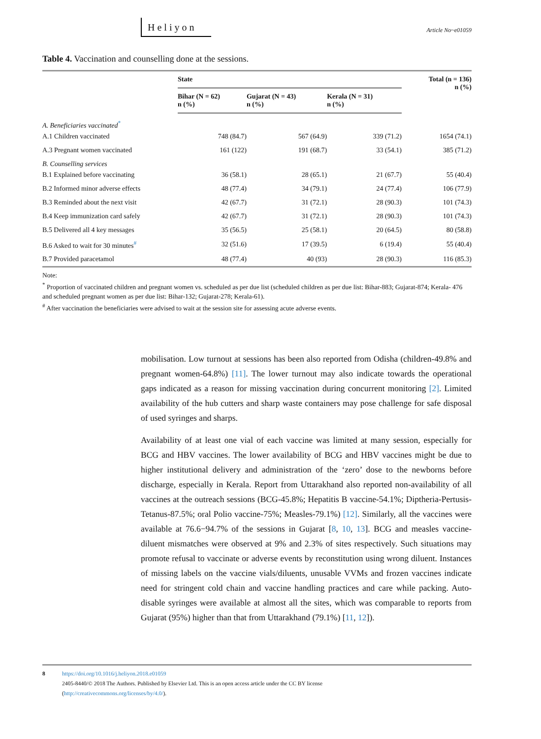Heliyon
Article No~e01059
Table 4. Vaccination and counselling done at the sessions.
| | State | | | Total (n = 136) n (%) |
| --- | --- | --- | --- | --- |
| | Bihar (N = 62) n (%) | Gujarat (N = 43) n (%) | Kerala (N = 31) n (%) | |
| A. Beneficiaries vaccinated<sup>*</sup> | | | | |
| A.1 Children vaccinated | 748 (84.7) | 567 (64.9) | 339 (71.2) | 1654 (74.1) |
| A.3 Pregnant women vaccinated | 161 (122) | 191 (68.7) | 33 (54.1) | 385 (71.2) |
| B. Counselling services | | | | |
| B.1 Explained before vaccinating | 36 (58.1) | 28 (65.1) | 21 (67.7) | 55 (40.4) |
| B.2 Informed minor adverse effects | 48 (77.4) | 34 (79.1) | 24 (77.4) | 106 (77.9) |
| B.3 Reminded about the next visit | 42 (67.7) | 31 (72.1) | 28 (90.3) | 101 (74.3) |
| B.4 Keep immunization card safely | 42 (67.7) | 31 (72.1) | 28 (90.3) | 101 (74.3) |
| B.5 Delivered all 4 key messages | 35 (56.5) | 25 (58.1) | 20 (64.5) | 80 (58.8) |
| B.6 Asked to wait for 30 minutes<sup>#</sup> | 32 (51.6) | 17 (39.5) | 6 (19.4) | 55 (40.4) |
| B.7 Provided paracetamol | 48 (77.4) | 40 (93) | 28 (90.3) | 116 (85.3) |
Note:
<sup>*</sup> Proportion of vaccinated children and pregnant women vs. scheduled as per due list (scheduled children as per due list: Bihar-883; Gujarat-874; Kerala- 476 and scheduled pregnant women as per due list: Bihar-132; Gujarat-278; Kerala-61).
<sup>#</sup> After vaccination the beneficiaries were advised to wait at the session site for assessing acute adverse events.
mobilisation. Low turnout at sessions has been also reported from Odisha (children-49.8% and pregnant women-64.8%) [11]. The lower turnout may also indicate towards the operational gaps indicated as a reason for missing vaccination during concurrent monitoring [2]. Limited availability of the hub cutters and sharp waste containers may pose challenge for safe disposal of used syringes and sharps.
Availability of at least one vial of each vaccine was limited at many session, especially for BCG and HBV vaccines. The lower availability of BCG and HBV vaccines might be due to higher institutional delivery and administration of the ‘zero’ dose to the newborns before discharge, especially in Kerala. Report from Uttarakhand also reported non-availability of all vaccines at the outreach sessions (BCG-45.8%; Hepatitis B vaccine-54.1%; Diptheria-Pertusis-Tetanus-87.5%; oral Polio vaccine-75%; Measles-79.1%) [12]. Similarly, all the vaccines were available at 76.6−94.7% of the sessions in Gujarat [8, 10, 13]. BCG and measles vaccine-diluent mismatches were observed at 9% and 2.3% of sites respectively. Such situations may promote refusal to vaccinate or adverse events by reconstitution using wrong diluent. Instances of missing labels on the vaccine vials/diluents, unusable VVMs and frozen vaccines indicate need for stringent cold chain and vaccine handling practices and care while packing. Auto-disable syringes were available at almost all the sites, which was comparable to reports from Gujarat (95%) higher than that from Uttarakhand (79.1%) [11, 12]).
8 https://doi.org/10.1016/j.heliyon.2018.e01059
2405-8440/© 2018 The Authors. Published by Elsevier Ltd. This is an open access article under the CC BY license
(http://creativecommons.org/licenses/by/4.0/).